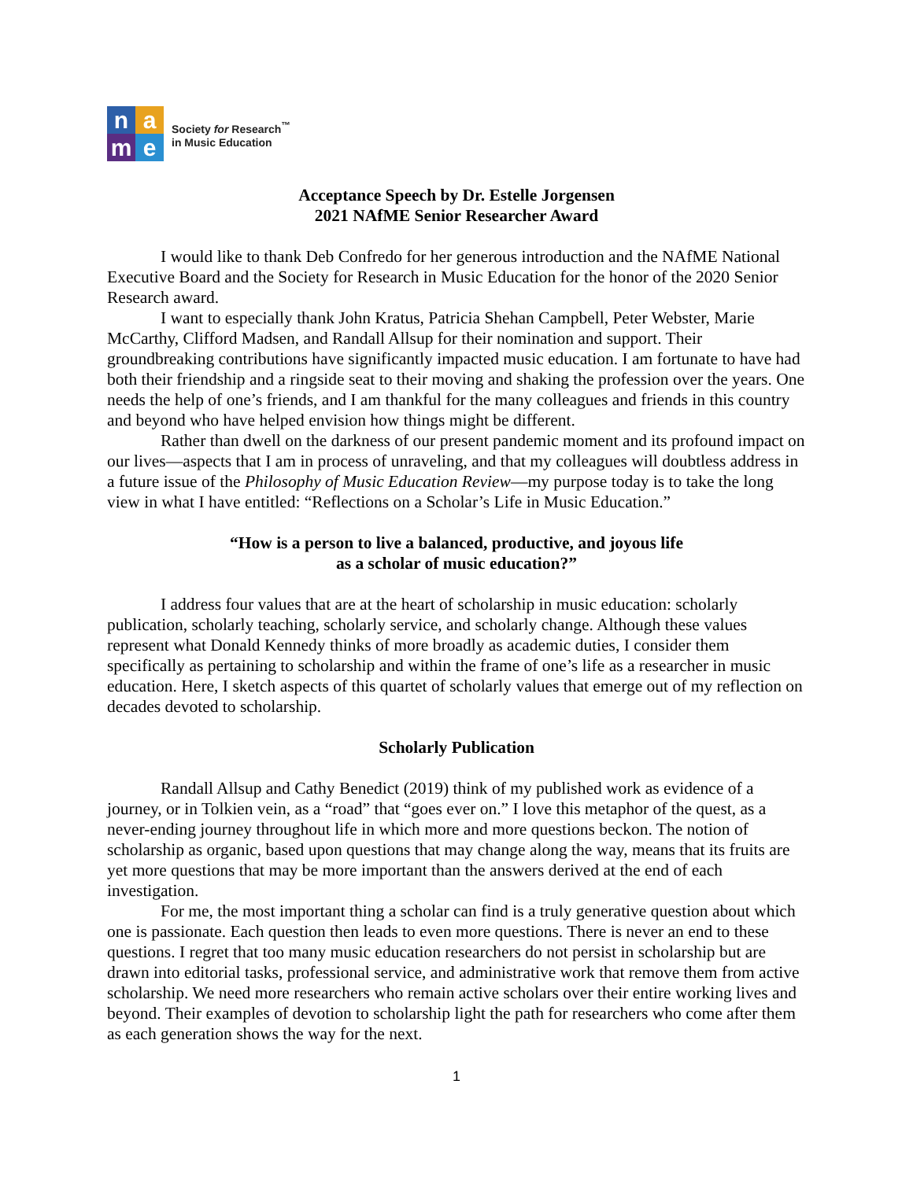n
a
m
e
Society for Research<sup>™</sup>
in Music Education
Acceptance Speech by Dr. Estelle Jorgensen
2021 NAfME Senior Researcher Award
I would like to thank Deb Confredo for her generous introduction and the NAfME National Executive Board and the Society for Research in Music Education for the honor of the 2020 Senior Research award.
I want to especially thank John Kratus, Patricia Shehan Campbell, Peter Webster, Marie McCarthy, Clifford Madsen, and Randall Allsup for their nomination and support. Their groundbreaking contributions have significantly impacted music education. I am fortunate to have had both their friendship and a ringside seat to their moving and shaking the profession over the years. One needs the help of one’s friends, and I am thankful for the many colleagues and friends in this country and beyond who have helped envision how things might be different.
Rather than dwell on the darkness of our present pandemic moment and its profound impact on our lives—aspects that I am in process of unraveling, and that my colleagues will doubtless address in a future issue of the Philosophy of Music Education Review—my purpose today is to take the long view in what I have entitled: “Reflections on a Scholar’s Life in Music Education.”
“How is a person to live a balanced, productive, and joyous life
as a scholar of music education?”
I address four values that are at the heart of scholarship in music education: scholarly publication, scholarly teaching, scholarly service, and scholarly change. Although these values represent what Donald Kennedy thinks of more broadly as academic duties, I consider them specifically as pertaining to scholarship and within the frame of one’s life as a researcher in music education. Here, I sketch aspects of this quartet of scholarly values that emerge out of my reflection on decades devoted to scholarship.
Scholarly Publication
Randall Allsup and Cathy Benedict (2019) think of my published work as evidence of a journey, or in Tolkien vein, as a “road” that “goes ever on.” I love this metaphor of the quest, as a never-ending journey throughout life in which more and more questions beckon. The notion of scholarship as organic, based upon questions that may change along the way, means that its fruits are yet more questions that may be more important than the answers derived at the end of each investigation.
For me, the most important thing a scholar can find is a truly generative question about which one is passionate. Each question then leads to even more questions. There is never an end to these questions. I regret that too many music education researchers do not persist in scholarship but are drawn into editorial tasks, professional service, and administrative work that remove them from active scholarship. We need more researchers who remain active scholars over their entire working lives and beyond. Their examples of devotion to scholarship light the path for researchers who come after them as each generation shows the way for the next.
1